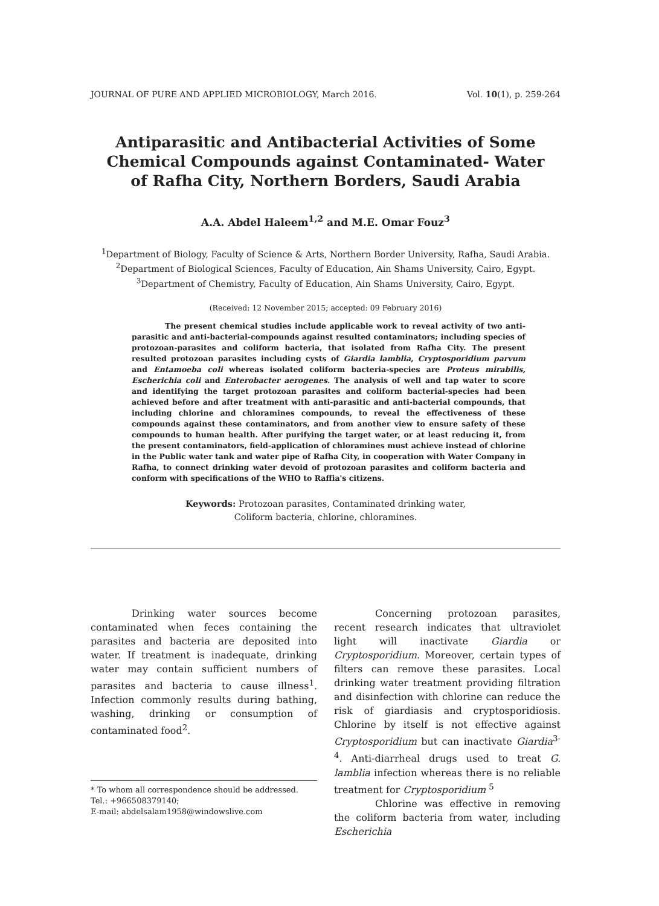JOURNAL OF PURE AND APPLIED MICROBIOLOGY, March 2016. Vol. 10(1), p. 259-264
Antiparasitic and Antibacterial Activities of Some Chemical Compounds against Contaminated- Water of Rafha City, Northern Borders, Saudi Arabia
A.A. Abdel Haleem<sup>1,2</sup> and M.E. Omar Fouz<sup>3</sup>
<sup>1</sup> Department of Biology, Faculty of Science & Arts, Northern Border University, Rafha, Saudi Arabia.
<sup>2</sup> Department of Biological Sciences, Faculty of Education, Ain Shams University, Cairo, Egypt.
<sup>3</sup> Department of Chemistry, Faculty of Education, Ain Shams University, Cairo, Egypt.
(Received: 12 November 2015; accepted: 09 February 2016)
The present chemical studies include applicable work to reveal activity of two anti-parasitic and anti-bacterial-compounds against resulted contaminators; including species of protozoan-parasites and coliform bacteria, that isolated from Rafha City. The present resulted protozoan parasites including cysts of Giardia lamblia, Cryptosporidium parvum and Entamoeba coli whereas isolated coliform bacteria-species are Proteus mirabilis, Escherichia coli and Enterobacter aerogenes. The analysis of well and tap water to score and identifying the target protozoan parasites and coliform bacterial-species had been achieved before and after treatment with anti-parasitic and anti-bacterial compounds, that including chlorine and chloramines compounds, to reveal the effectiveness of these compounds against these contaminators, and from another view to ensure safety of these compounds to human health. After purifying the target water, or at least reducing it, from the present contaminators, field-application of chloramines must achieve instead of chlorine in the Public water tank and water pipe of Rafha City, in cooperation with Water Company in Rafha, to connect drinking water devoid of protozoan parasites and coliform bacteria and conform with specifications of the WHO to Raffia's citizens.
Keywords: Protozoan parasites, Contaminated drinking water,
Coliform bacteria, chlorine, chloramines.
Drinking water sources become contaminated when feces containing the parasites and bacteria are deposited into water. If treatment is inadequate, drinking water may contain sufficient numbers of parasites and bacteria to cause illness<sup>1</sup>. Infection commonly results during bathing, washing, drinking or consumption of contaminated food<sup>2</sup>.
* To whom all correspondence should be addressed.
Tel.: +966508379140;
E-mail: abdelsalam1958@windowslive.com
Concerning protozoan parasites, recent research indicates that ultraviolet light will inactivate Giardia or Cryptosporidium. Moreover, certain types of filters can remove these parasites. Local drinking water treatment providing filtration and disinfection with chlorine can reduce the risk of giardiasis and cryptosporidiosis. Chlorine by itself is not effective against Cryptosporidium but can inactivate Giardia<sup>3-4</sup>. Anti-diarrheal drugs used to treat G. lamblia infection whereas there is no reliable treatment for Cryptosporidium <sup>5</sup>
Chlorine was effective in removing the coliform bacteria from water, including Escherichia